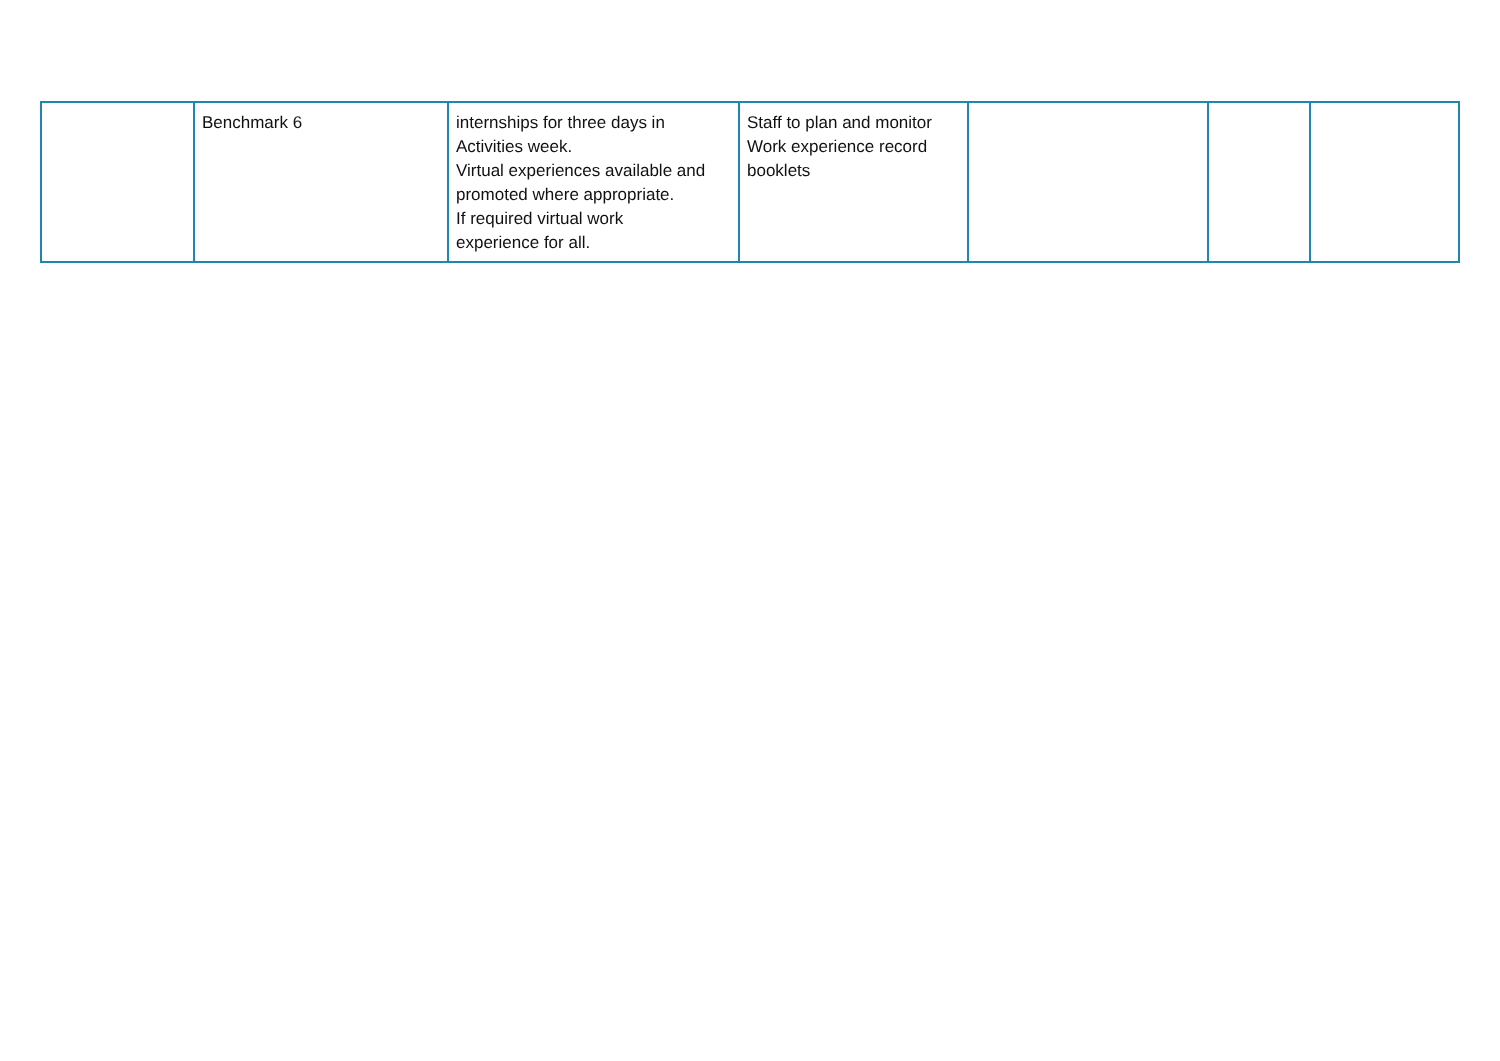| | Benchmark 6 | internships for three days in Activities week. Virtual experiences available and promoted where appropriate. If required virtual work experience for all. | Staff to plan and monitor Work experience record booklets | | | |